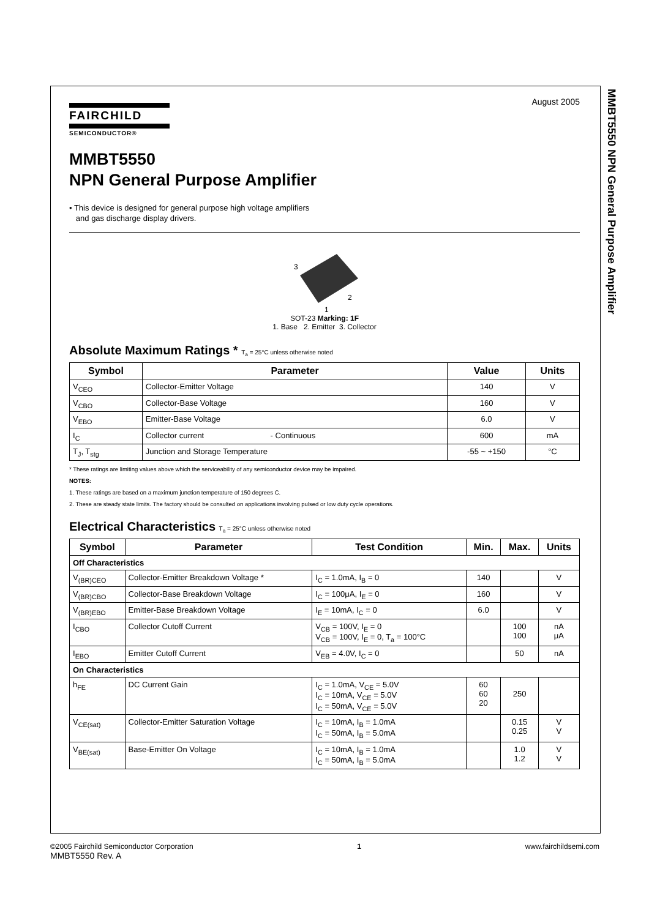MMBT5550 NPN General Purpose Amplifier
August 2005
FAIRCHILD
SEMICONDUCTOR®
MMBT5550
NPN General Purpose Amplifier
• This device is designed for general purpose high voltage amplifiers
and gas discharge display drivers.
3
2
1
SOT-23 Marking: 1F
1. Base 2. Emitter 3. Collector
Absolute Maximum Ratings * T<sub>a</sub> = 25°C unless otherwise noted
| Symbol | Parameter | Value | Units |
| --- | --- | --- | --- |
| V<sub>CEO</sub> | Collector-Emitter Voltage | 140 | V |
| V<sub>CBO</sub> | Collector-Base Voltage | 160 | V |
| V<sub>EBO</sub> | Emitter-Base Voltage | 6.0 | V |
| I<sub>C</sub> | Collector current - Continuous | 600 | mA |
| T<sub>J</sub>, T<sub>stg</sub> | Junction and Storage Temperature | -55 ~ +150 | °C |
* These ratings are limiting values above which the serviceability of any semiconductor device may be impaired.
NOTES:
1. These ratings are based on a maximum junction temperature of 150 degrees C.
2. These are steady state limits. The factory should be consulted on applications involving pulsed or low duty cycle operations.
Electrical Characteristics T<sub>a</sub> = 25°C unless otherwise noted
| Symbol | Parameter | Test Condition | Min. | Max. | Units |
| --- | --- | --- | --- | --- | --- |
| Off Characteristics | | | | | |
| V<sub>(BR)CEO</sub> | Collector-Emitter Breakdown Voltage * | I<sub>C</sub> = 1.0mA, I<sub>B</sub> = 0 | 140 | | V |
| V<sub>(BR)CBO</sub> | Collector-Base Breakdown Voltage | I<sub>C</sub> = 100μA, I<sub>E</sub> = 0 | 160 | | V |
| V<sub>(BR)EBO</sub> | Emitter-Base Breakdown Voltage | I<sub>E</sub> = 10mA, I<sub>C</sub> = 0 | 6.0 | | V |
| I<sub>CBO</sub> | Collector Cutoff Current | V<sub>CB</sub> = 100V, I<sub>E</sub> = 0 V<sub>CB</sub> = 100V, I<sub>E</sub> = 0, T<sub>a</sub> = 100°C | | 100 100 | nA μA |
| I<sub>EBO</sub> | Emitter Cutoff Current | V<sub>EB</sub> = 4.0V, I<sub>C</sub> = 0 | | 50 | nA |
| On Characteristics | | | | | |
| h<sub>FE</sub> | DC Current Gain | I<sub>C</sub> = 1.0mA, V<sub>CE</sub> = 5.0V I<sub>C</sub> = 10mA, V<sub>CE</sub> = 5.0V I<sub>C</sub> = 50mA, V<sub>CE</sub> = 5.0V | 60 60 20 | 250 | |
| V<sub>CE(sat)</sub> | Collector-Emitter Saturation Voltage | I<sub>C</sub> = 10mA, I<sub>B</sub> = 1.0mA I<sub>C</sub> = 50mA, I<sub>B</sub> = 5.0mA | | 0.15 0.25 | V V |
| V<sub>BE(sat)</sub> | Base-Emitter On Voltage | I<sub>C</sub> = 10mA, I<sub>B</sub> = 1.0mA I<sub>C</sub> = 50mA, I<sub>B</sub> = 5.0mA | | 1.0 1.2 | V V |
©2005 Fairchild Semiconductor Corporation
MMBT5550 Rev. A
1 www.fairchildsemi.com